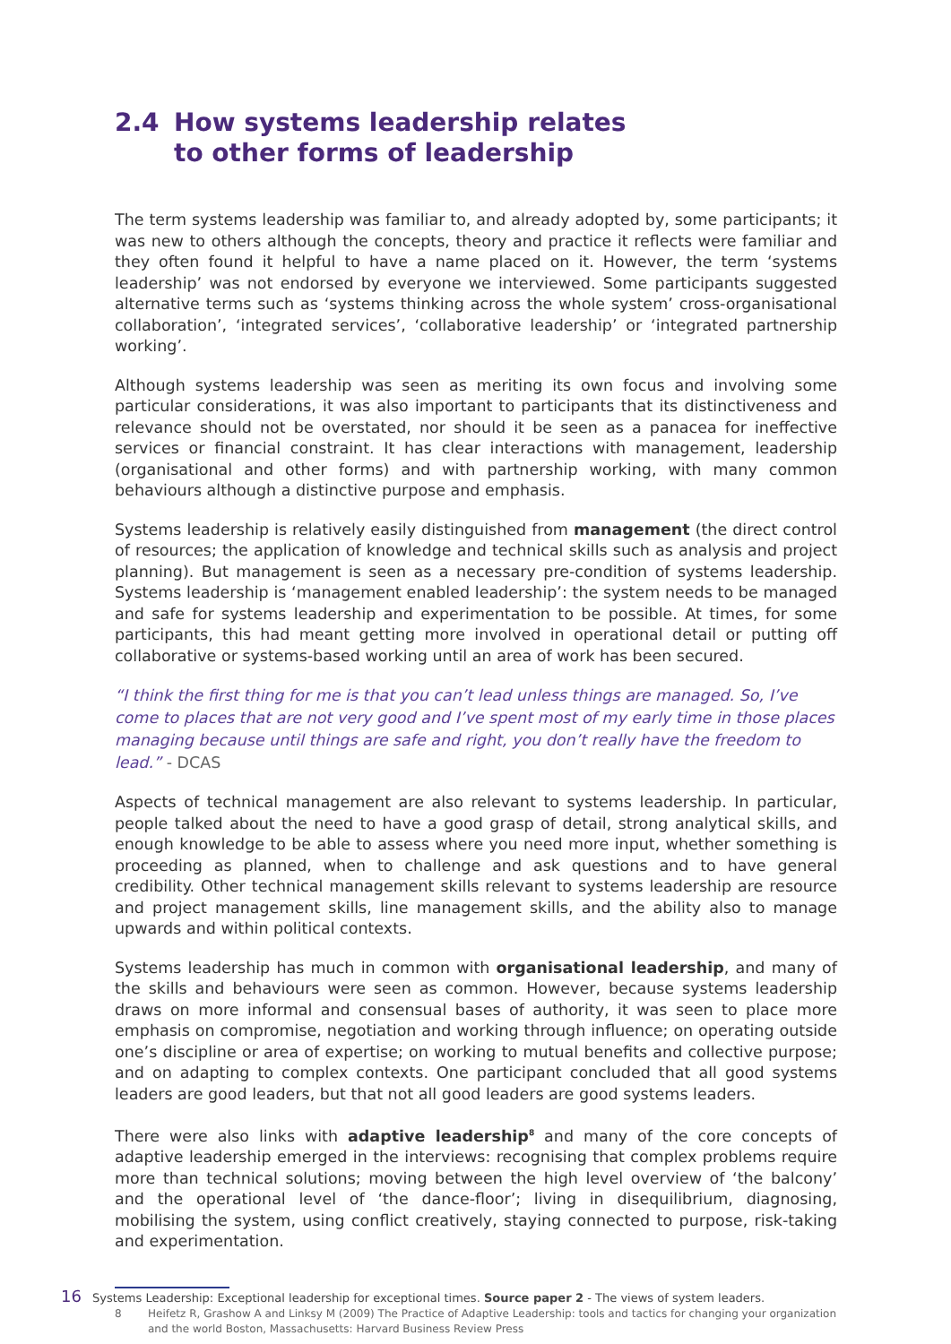2.4 How systems leadership relates
to other forms of leadership
The term systems leadership was familiar to, and already adopted by, some participants; it was new to others although the concepts, theory and practice it reflects were familiar and they often found it helpful to have a name placed on it. However, the term ‘systems leadership’ was not endorsed by everyone we interviewed. Some participants suggested alternative terms such as ‘systems thinking across the whole system’ cross-organisational collaboration’, ‘integrated services’, ‘collaborative leadership’ or ‘integrated partnership working’.
Although systems leadership was seen as meriting its own focus and involving some particular considerations, it was also important to participants that its distinctiveness and relevance should not be overstated, nor should it be seen as a panacea for ineffective services or financial constraint. It has clear interactions with management, leadership (organisational and other forms) and with partnership working, with many common behaviours although a distinctive purpose and emphasis.
Systems leadership is relatively easily distinguished from management (the direct control of resources; the application of knowledge and technical skills such as analysis and project planning). But management is seen as a necessary pre-condition of systems leadership. Systems leadership is ‘management enabled leadership’: the system needs to be managed and safe for systems leadership and experimentation to be possible. At times, for some participants, this had meant getting more involved in operational detail or putting off collaborative or systems-based working until an area of work has been secured.
“I think the first thing for me is that you can’t lead unless things are managed. So, I’ve come to places that are not very good and I’ve spent most of my early time in those places managing because until things are safe and right, you don’t really have the freedom to lead.” - DCAS
Aspects of technical management are also relevant to systems leadership. In particular, people talked about the need to have a good grasp of detail, strong analytical skills, and enough knowledge to be able to assess where you need more input, whether something is proceeding as planned, when to challenge and ask questions and to have general credibility. Other technical management skills relevant to systems leadership are resource and project management skills, line management skills, and the ability also to manage upwards and within political contexts.
Systems leadership has much in common with organisational leadership, and many of the skills and behaviours were seen as common. However, because systems leadership draws on more informal and consensual bases of authority, it was seen to place more emphasis on compromise, negotiation and working through influence; on operating outside one’s discipline or area of expertise; on working to mutual benefits and collective purpose; and on adapting to complex contexts. One participant concluded that all good systems leaders are good leaders, but that not all good leaders are good systems leaders.
There were also links with adaptive leadership<sup>8</sup> and many of the core concepts of adaptive leadership emerged in the interviews: recognising that complex problems require more than technical solutions; moving between the high level overview of ‘the balcony’ and the operational level of ‘the dance-floor’; living in disequilibrium, diagnosing, mobilising the system, using conflict creatively, staying connected to purpose, risk-taking and experimentation.
8 Heifetz R, Grashow A and Linksy M (2009) The Practice of Adaptive Leadership: tools and tactics for changing your organization and the world Boston, Massachusetts: Harvard Business Review Press
16 Systems Leadership: Exceptional leadership for exceptional times. Source paper 2 - The views of system leaders.